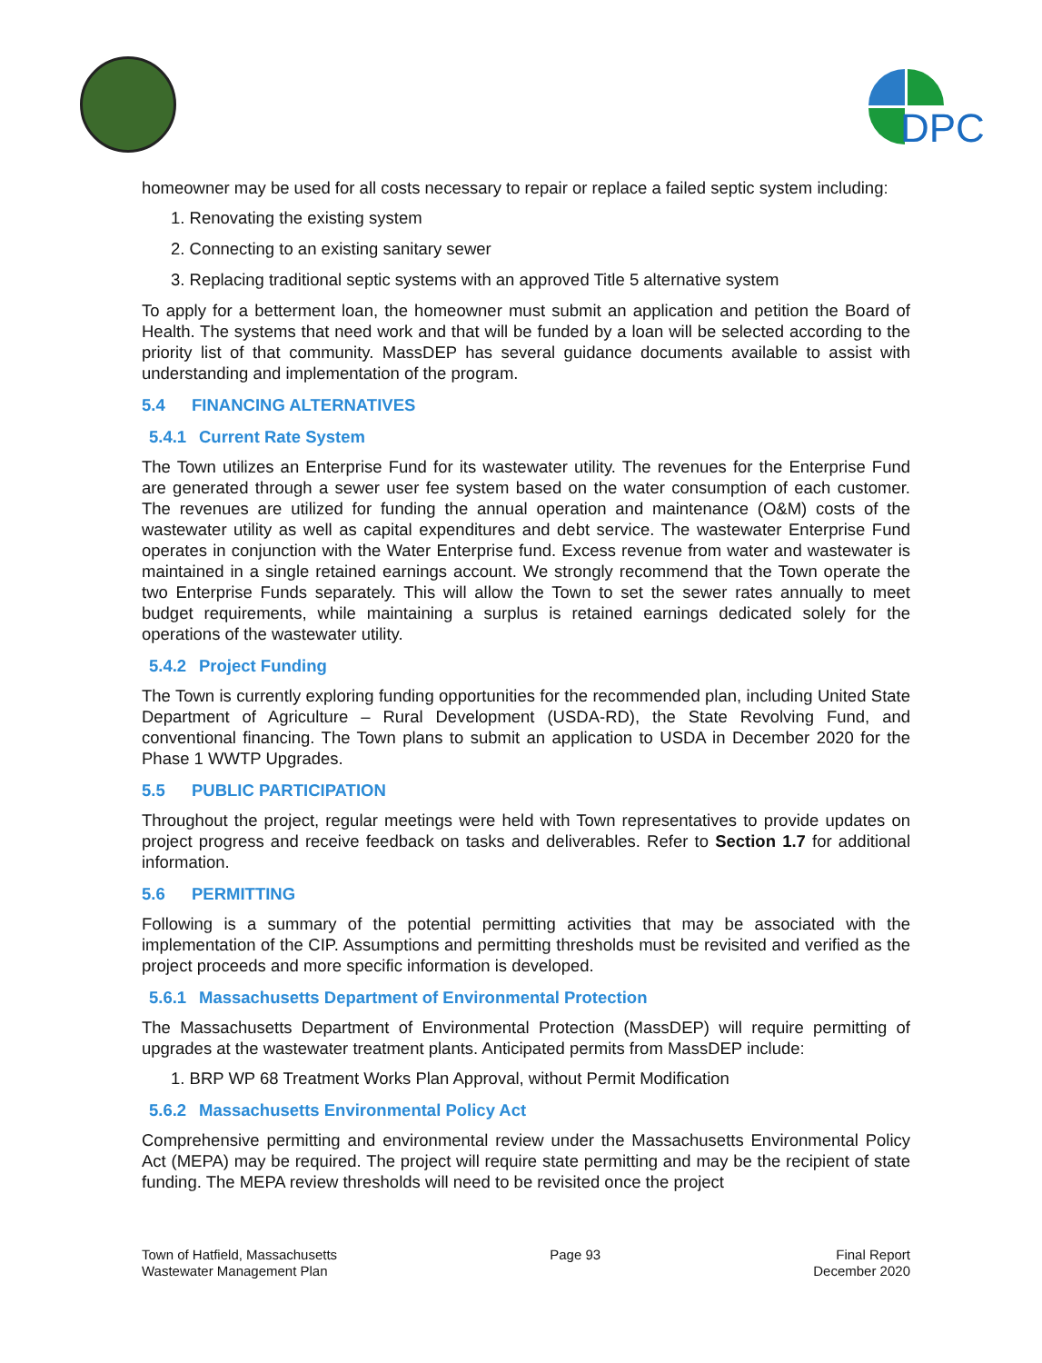DPC
homeowner may be used for all costs necessary to repair or replace a failed septic system including:
1. Renovating the existing system
2. Connecting to an existing sanitary sewer
3. Replacing traditional septic systems with an approved Title 5 alternative system
To apply for a betterment loan, the homeowner must submit an application and petition the Board of Health. The systems that need work and that will be funded by a loan will be selected according to the priority list of that community. MassDEP has several guidance documents available to assist with understanding and implementation of the program.
5.4 FINANCING ALTERNATIVES
5.4.1 Current Rate System
The Town utilizes an Enterprise Fund for its wastewater utility. The revenues for the Enterprise Fund are generated through a sewer user fee system based on the water consumption of each customer. The revenues are utilized for funding the annual operation and maintenance (O&M) costs of the wastewater utility as well as capital expenditures and debt service. The wastewater Enterprise Fund operates in conjunction with the Water Enterprise fund. Excess revenue from water and wastewater is maintained in a single retained earnings account. We strongly recommend that the Town operate the two Enterprise Funds separately. This will allow the Town to set the sewer rates annually to meet budget requirements, while maintaining a surplus is retained earnings dedicated solely for the operations of the wastewater utility.
5.4.2 Project Funding
The Town is currently exploring funding opportunities for the recommended plan, including United State Department of Agriculture – Rural Development (USDA-RD), the State Revolving Fund, and conventional financing. The Town plans to submit an application to USDA in December 2020 for the Phase 1 WWTP Upgrades.
5.5 PUBLIC PARTICIPATION
Throughout the project, regular meetings were held with Town representatives to provide updates on project progress and receive feedback on tasks and deliverables. Refer to Section 1.7 for additional information.
5.6 PERMITTING
Following is a summary of the potential permitting activities that may be associated with the implementation of the CIP. Assumptions and permitting thresholds must be revisited and verified as the project proceeds and more specific information is developed.
5.6.1 Massachusetts Department of Environmental Protection
The Massachusetts Department of Environmental Protection (MassDEP) will require permitting of upgrades at the wastewater treatment plants. Anticipated permits from MassDEP include:
1. BRP WP 68 Treatment Works Plan Approval, without Permit Modification
5.6.2 Massachusetts Environmental Policy Act
Comprehensive permitting and environmental review under the Massachusetts Environmental Policy Act (MEPA) may be required. The project will require state permitting and may be the recipient of state funding. The MEPA review thresholds will need to be revisited once the project
Town of Hatfield, Massachusetts
Wastewater Management Plan
Page 93 Final Report
December 2020